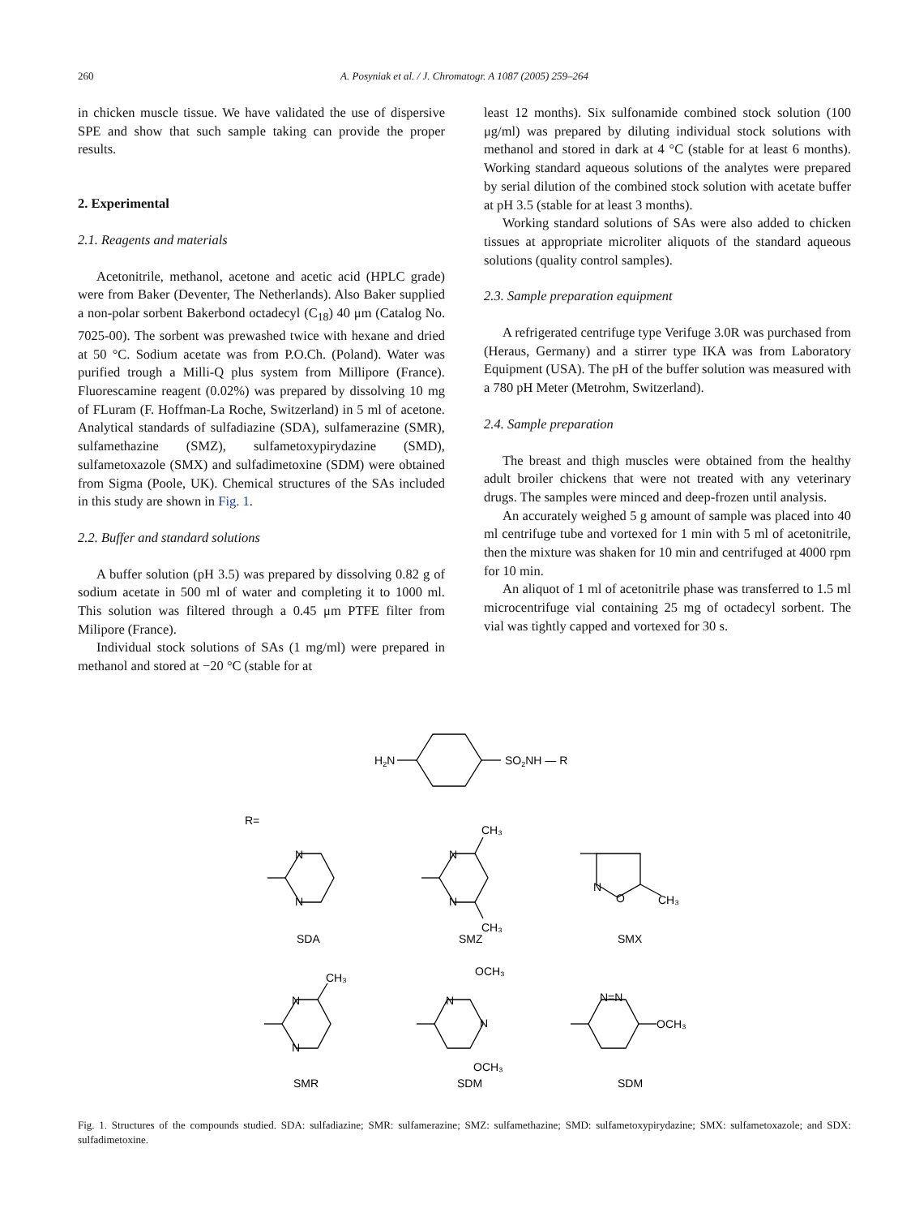260
A. Posyniak et al. / J. Chromatogr. A 1087 (2005) 259–264
in chicken muscle tissue. We have validated the use of dispersive SPE and show that such sample taking can provide the proper results.
2. Experimental
2.1. Reagents and materials
Acetonitrile, methanol, acetone and acetic acid (HPLC grade) were from Baker (Deventer, The Netherlands). Also Baker supplied a non-polar sorbent Bakerbond octadecyl (C<sub>18</sub>) 40 μm (Catalog No. 7025-00). The sorbent was prewashed twice with hexane and dried at 50 °C. Sodium acetate was from P.O.Ch. (Poland). Water was purified trough a Milli-Q plus system from Millipore (France). Fluorescamine reagent (0.02%) was prepared by dissolving 10 mg of FLuram (F. Hoffman-La Roche, Switzerland) in 5 ml of acetone. Analytical standards of sulfadiazine (SDA), sulfamerazine (SMR), sulfamethazine (SMZ), sulfametoxypirydazine (SMD), sulfametoxazole (SMX) and sulfadimetoxine (SDM) were obtained from Sigma (Poole, UK). Chemical structures of the SAs included in this study are shown in Fig. 1.
2.2. Buffer and standard solutions
A buffer solution (pH 3.5) was prepared by dissolving 0.82 g of sodium acetate in 500 ml of water and completing it to 1000 ml. This solution was filtered through a 0.45 μm PTFE filter from Milipore (France).
Individual stock solutions of SAs (1 mg/ml) were prepared in methanol and stored at −20 °C (stable for at
least 12 months). Six sulfonamide combined stock solution (100 μg/ml) was prepared by diluting individual stock solutions with methanol and stored in dark at 4 °C (stable for at least 6 months). Working standard aqueous solutions of the analytes were prepared by serial dilution of the combined stock solution with acetate buffer at pH 3.5 (stable for at least 3 months).
Working standard solutions of SAs were also added to chicken tissues at appropriate microliter aliquots of the standard aqueous solutions (quality control samples).
2.3. Sample preparation equipment
A refrigerated centrifuge type Verifuge 3.0R was purchased from (Heraus, Germany) and a stirrer type IKA was from Laboratory Equipment (USA). The pH of the buffer solution was measured with a 780 pH Meter (Metrohm, Switzerland).
2.4. Sample preparation
The breast and thigh muscles were obtained from the healthy adult broiler chickens that were not treated with any veterinary drugs. The samples were minced and deep-frozen until analysis.
An accurately weighed 5 g amount of sample was placed into 40 ml centrifuge tube and vortexed for 1 min with 5 ml of acetonitrile, then the mixture was shaken for 10 min and centrifuged at 4000 rpm for 10 min.
An aliquot of 1 ml of acetonitrile phase was transferred to 1.5 ml microcentrifuge vial containing 25 mg of octadecyl sorbent. The vial was tightly capped and vortexed for 30 s.
H2N
SO2NH — R
R=
N
N
SDA
N
N
CH₃
CH₃
SMZ
N
O
CH₃
SMX
N
N
CH₃
SMR
N
N
OCH₃
OCH₃
SDM
N=N
OCH₃
SDM
Fig. 1. Structures of the compounds studied. SDA: sulfadiazine; SMR: sulfamerazine; SMZ: sulfamethazine; SMD: sulfametoxypirydazine; SMX: sulfametoxazole; and SDX: sulfadimetoxine.